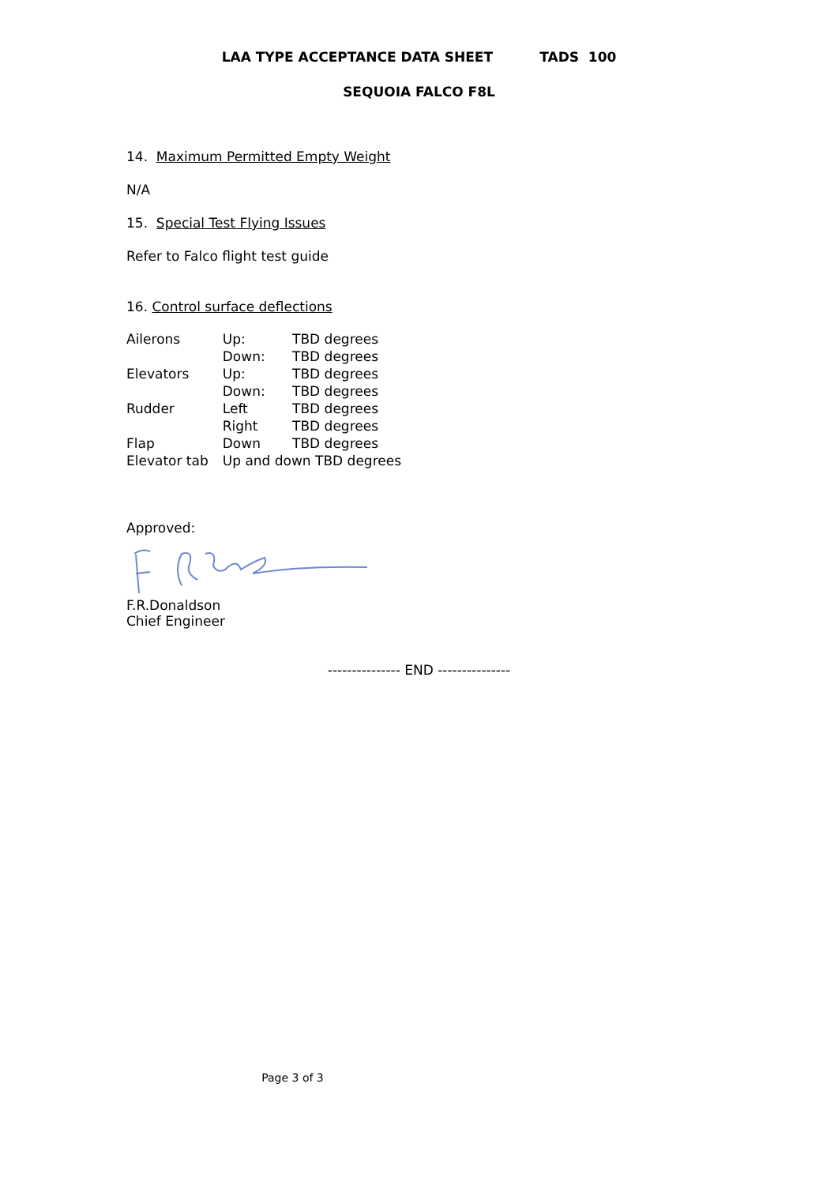LAA TYPE ACCEPTANCE DATA SHEET TADS 100
SEQUOIA FALCO F8L
14. Maximum Permitted Empty Weight
N/A
15. Special Test Flying Issues
Refer to Falco flight test guide
16. Control surface deflections
| Ailerons | Up: | TBD degrees |
| | Down: | TBD degrees |
| Elevators | Up: | TBD degrees |
| | Down: | TBD degrees |
| Rudder | Left | TBD degrees |
| | Right | TBD degrees |
| Flap | Down | TBD degrees |
| Elevator tab | Up and down TBD degrees | |
Approved:
F.R.Donaldson
Chief Engineer
--------------- END ---------------
Page 3 of 3